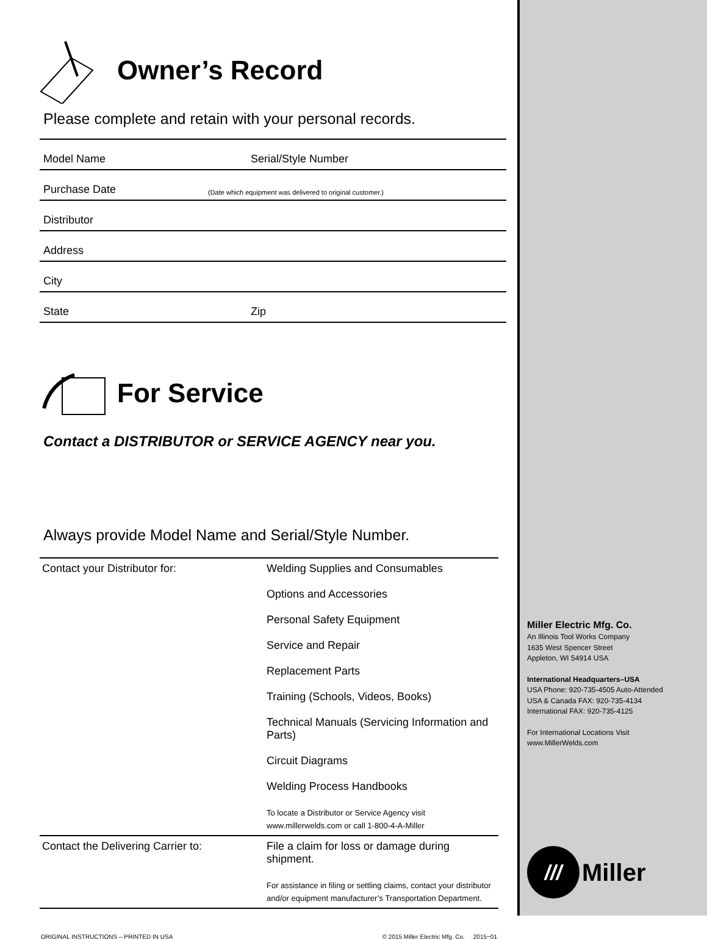Owner’s Record
Please complete and retain with your personal records.
Model Name Serial/Style Number
Purchase Date (Date which equipment was delivered to original customer.)
Distributor
Address
City
State Zip
For Service
Contact a DISTRIBUTOR or SERVICE AGENCY near you.
Always provide Model Name and Serial/Style Number.
| Contact your Distributor for: | Welding Supplies and Consumables Options and Accessories Personal Safety Equipment Service and Repair Replacement Parts Training (Schools, Videos, Books) Technical Manuals (Servicing Information and Parts) Circuit Diagrams Welding Process Handbooks To locate a Distributor or Service Agency visit www.millerwelds.com or call 1-800-4-A-Miller |
| Contact the Delivering Carrier to: | File a claim for loss or damage during shipment. For assistance in filing or settling claims, contact your distributor and/or equipment manufacturer’s Transportation Department. |
ORIGINAL INSTRUCTIONS – PRINTED IN USA © 2015 Miller Electric Mfg. Co. 2015−01
Miller Electric Mfg. Co.
An Illinois Tool Works Company
1635 West Spencer Street
Appleton, WI 54914 USA
International Headquarters–USA
USA Phone: 920-735-4505 Auto-Attended
USA & Canada FAX: 920-735-4134
International FAX: 920-735-4125
For International Locations Visit
www.MillerWelds.com
///
Miller